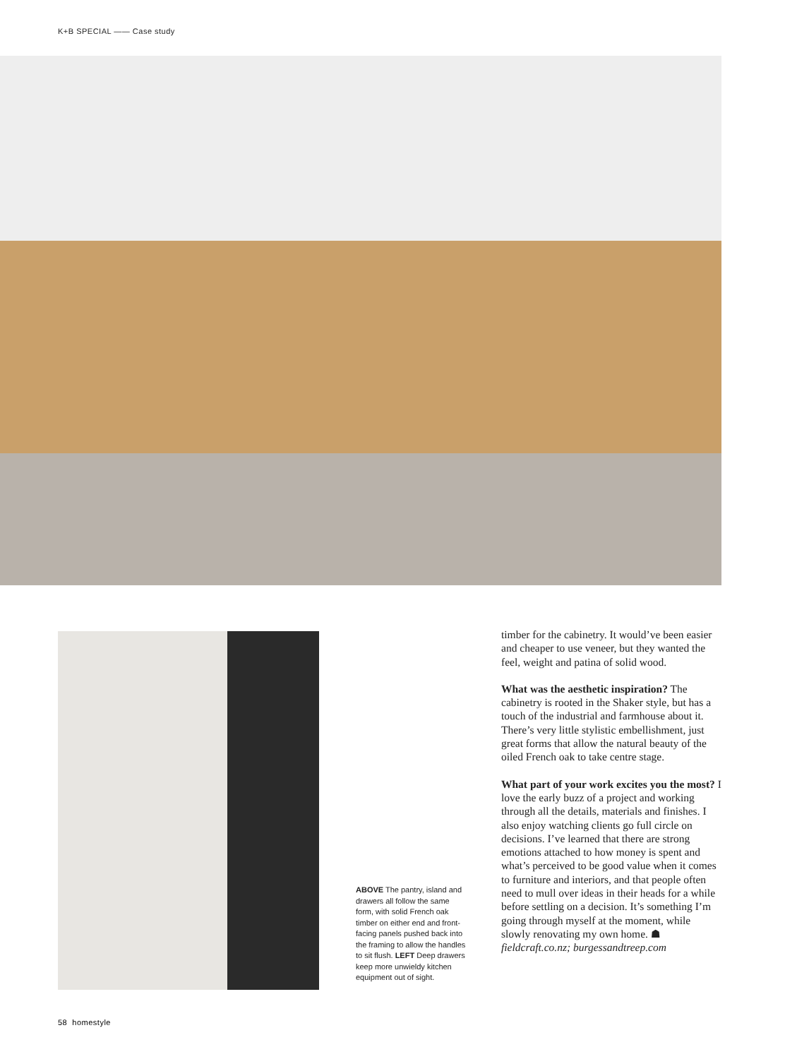K+B SPECIAL —— Case study
ABOVE The pantry, island and drawers all follow the same form, with solid French oak timber on either end and front-facing panels pushed back into the framing to allow the handles to sit flush. LEFT Deep drawers keep more unwieldy kitchen equipment out of sight.
timber for the cabinetry. It would’ve been easier and cheaper to use veneer, but they wanted the feel, weight and patina of solid wood.
What was the aesthetic inspiration? The cabinetry is rooted in the Shaker style, but has a touch of the industrial and farmhouse about it. There’s very little stylistic embellishment, just great forms that allow the natural beauty of the oiled French oak to take centre stage.
What part of your work excites you the most? I love the early buzz of a project and working through all the details, materials and finishes. I also enjoy watching clients go full circle on decisions. I’ve learned that there are strong emotions attached to how money is spent and what’s perceived to be good value when it comes to furniture and interiors, and that people often need to mull over ideas in their heads for a while before settling on a decision. It’s something I’m going through myself at the moment, while slowly renovating my own home. ☗
fieldcraft.co.nz; burgessandtreep.com
58 homestyle